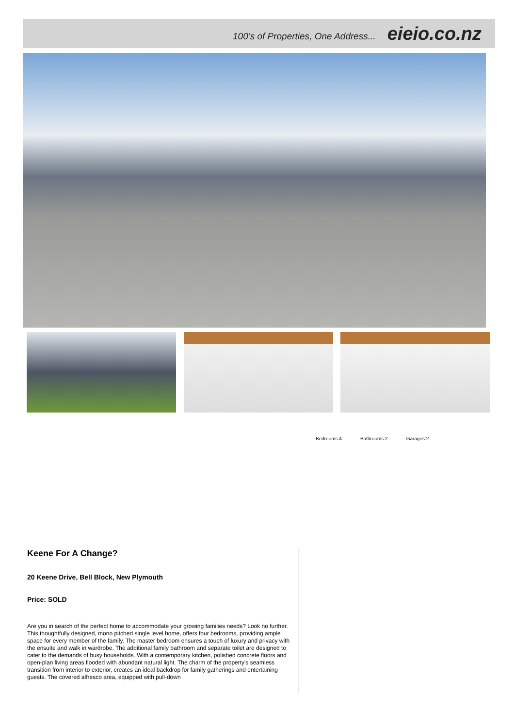100’s of Properties, One Address... eieio.co.nz
Bedrooms:4 Bathrooms:2 Garages:2
Keene For A Change?
20 Keene Drive, Bell Block, New Plymouth
Price: SOLD
Are you in search of the perfect home to accommodate your growing families needs? Look no further.
This thoughtfully designed, mono pitched single level home, offers four bedrooms, providing ample space for every member of the family. The master bedroom ensures a touch of luxury and privacy with the ensuite and walk in wardrobe. The additional family bathroom and separate toilet are designed to cater to the demands of busy households. With a contemporary kitchen, polished concrete floors and open-plan living areas flooded with abundant natural light. The charm of the property's seamless transition from interior to exterior, creates an ideal backdrop for family gatherings and entertaining guests. The covered alfresco area, equipped with pull-down